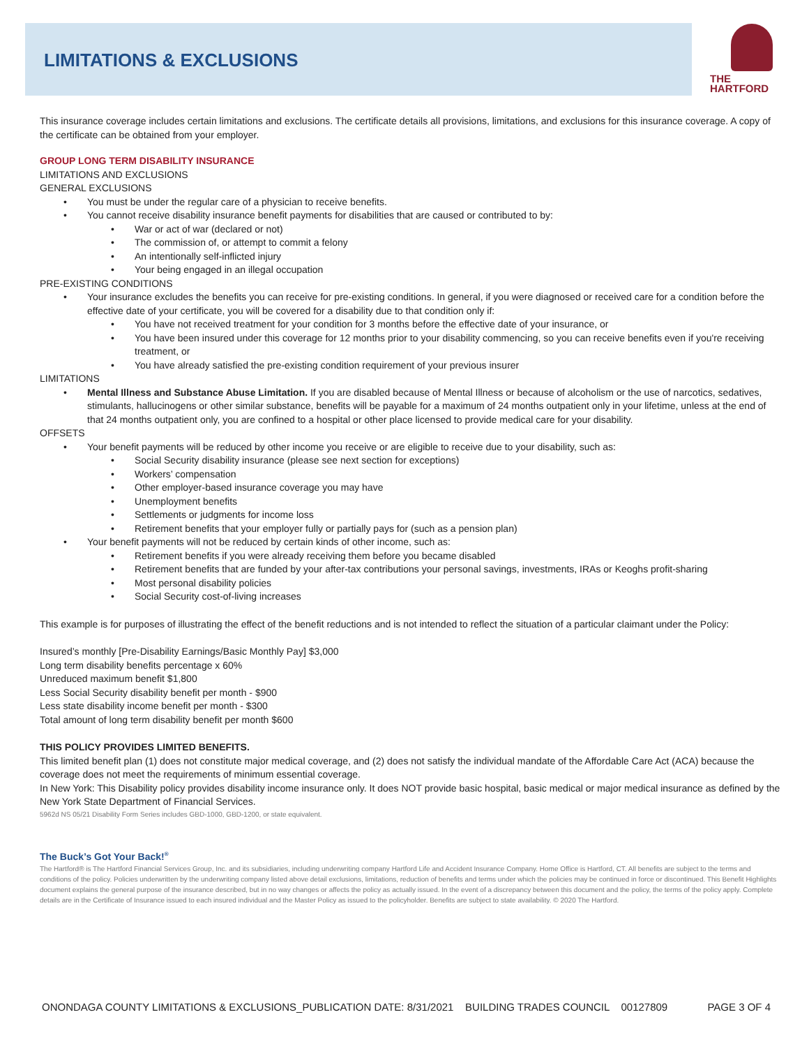LIMITATIONS & EXCLUSIONS
THE
HARTFORD
This insurance coverage includes certain limitations and exclusions. The certificate details all provisions, limitations, and exclusions for this insurance coverage. A copy of the certificate can be obtained from your employer.
GROUP LONG TERM DISABILITY INSURANCE
LIMITATIONS AND EXCLUSIONS
GENERAL EXCLUSIONS
You must be under the regular care of a physician to receive benefits.
You cannot receive disability insurance benefit payments for disabilities that are caused or contributed to by:
War or act of war (declared or not)
The commission of, or attempt to commit a felony
An intentionally self-inflicted injury
Your being engaged in an illegal occupation
PRE-EXISTING CONDITIONS
Your insurance excludes the benefits you can receive for pre-existing conditions. In general, if you were diagnosed or received care for a condition before the effective date of your certificate, you will be covered for a disability due to that condition only if:
You have not received treatment for your condition for 3 months before the effective date of your insurance, or
You have been insured under this coverage for 12 months prior to your disability commencing, so you can receive benefits even if you're receiving treatment, or
You have already satisfied the pre-existing condition requirement of your previous insurer
LIMITATIONS
Mental Illness and Substance Abuse Limitation. If you are disabled because of Mental Illness or because of alcoholism or the use of narcotics, sedatives, stimulants, hallucinogens or other similar substance, benefits will be payable for a maximum of 24 months outpatient only in your lifetime, unless at the end of that 24 months outpatient only, you are confined to a hospital or other place licensed to provide medical care for your disability.
OFFSETS
Your benefit payments will be reduced by other income you receive or are eligible to receive due to your disability, such as:
Social Security disability insurance (please see next section for exceptions)
Workers’ compensation
Other employer-based insurance coverage you may have
Unemployment benefits
Settlements or judgments for income loss
Retirement benefits that your employer fully or partially pays for (such as a pension plan)
Your benefit payments will not be reduced by certain kinds of other income, such as:
Retirement benefits if you were already receiving them before you became disabled
Retirement benefits that are funded by your after-tax contributions your personal savings, investments, IRAs or Keoghs profit-sharing
Most personal disability policies
Social Security cost-of-living increases
This example is for purposes of illustrating the effect of the benefit reductions and is not intended to reflect the situation of a particular claimant under the Policy:
Insured’s monthly [Pre-Disability Earnings/Basic Monthly Pay] $3,000
Long term disability benefits percentage x 60%
Unreduced maximum benefit $1,800
Less Social Security disability benefit per month - $900
Less state disability income benefit per month - $300
Total amount of long term disability benefit per month $600
THIS POLICY PROVIDES LIMITED BENEFITS.
This limited benefit plan (1) does not constitute major medical coverage, and (2) does not satisfy the individual mandate of the Affordable Care Act (ACA) because the coverage does not meet the requirements of minimum essential coverage.
In New York: This Disability policy provides disability income insurance only. It does NOT provide basic hospital, basic medical or major medical insurance as defined by the New York State Department of Financial Services.
5962d NS 05/21 Disability Form Series includes GBD-1000, GBD-1200, or state equivalent.
The Buck’s Got Your Back!<sup>®</sup>
The Hartford® is The Hartford Financial Services Group, Inc. and its subsidiaries, including underwriting company Hartford Life and Accident Insurance Company. Home Office is Hartford, CT. All benefits are subject to the terms and conditions of the policy. Policies underwritten by the underwriting company listed above detail exclusions, limitations, reduction of benefits and terms under which the policies may be continued in force or discontinued. This Benefit Highlights document explains the general purpose of the insurance described, but in no way changes or affects the policy as actually issued. In the event of a discrepancy between this document and the policy, the terms of the policy apply. Complete details are in the Certificate of Insurance issued to each insured individual and the Master Policy as issued to the policyholder. Benefits are subject to state availability. © 2020 The Hartford.
ONONDAGA COUNTY LIMITATIONS & EXCLUSIONS_PUBLICATION DATE: 8/31/2021 BUILDING TRADES COUNCIL 00127809 PAGE 3 OF 4